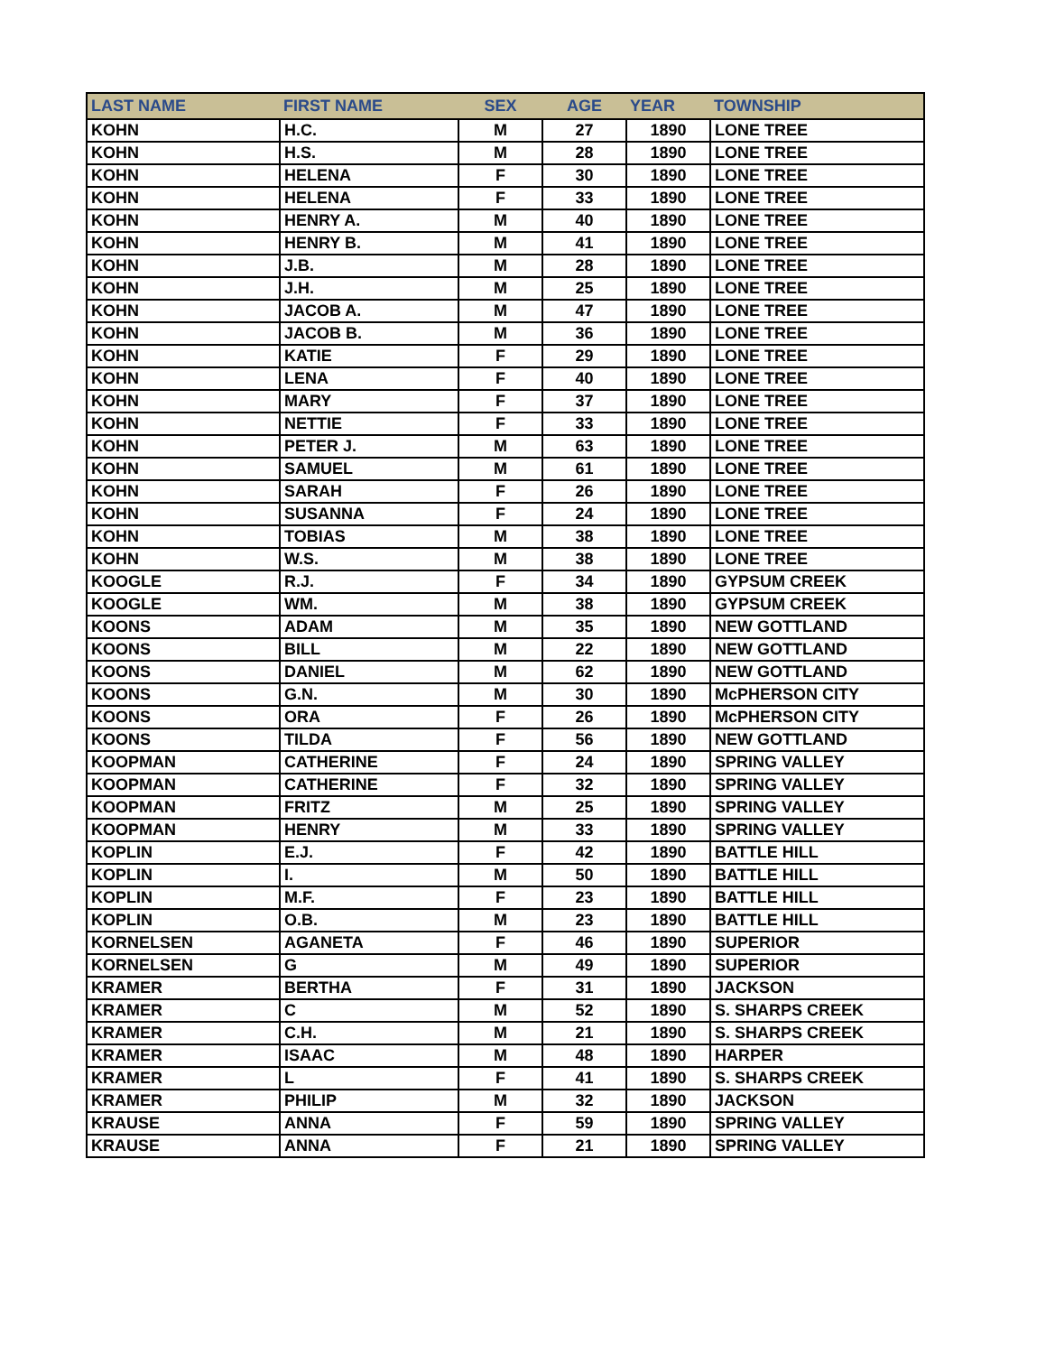| LAST NAME | FIRST NAME | SEX | AGE | YEAR | TOWNSHIP |
| --- | --- | --- | --- | --- | --- |
| KOHN | H.C. | M | 27 | 1890 | LONE TREE |
| KOHN | H.S. | M | 28 | 1890 | LONE TREE |
| KOHN | HELENA | F | 30 | 1890 | LONE TREE |
| KOHN | HELENA | F | 33 | 1890 | LONE TREE |
| KOHN | HENRY A. | M | 40 | 1890 | LONE TREE |
| KOHN | HENRY B. | M | 41 | 1890 | LONE TREE |
| KOHN | J.B. | M | 28 | 1890 | LONE TREE |
| KOHN | J.H. | M | 25 | 1890 | LONE TREE |
| KOHN | JACOB A. | M | 47 | 1890 | LONE TREE |
| KOHN | JACOB B. | M | 36 | 1890 | LONE TREE |
| KOHN | KATIE | F | 29 | 1890 | LONE TREE |
| KOHN | LENA | F | 40 | 1890 | LONE TREE |
| KOHN | MARY | F | 37 | 1890 | LONE TREE |
| KOHN | NETTIE | F | 33 | 1890 | LONE TREE |
| KOHN | PETER J. | M | 63 | 1890 | LONE TREE |
| KOHN | SAMUEL | M | 61 | 1890 | LONE TREE |
| KOHN | SARAH | F | 26 | 1890 | LONE TREE |
| KOHN | SUSANNA | F | 24 | 1890 | LONE TREE |
| KOHN | TOBIAS | M | 38 | 1890 | LONE TREE |
| KOHN | W.S. | M | 38 | 1890 | LONE TREE |
| KOOGLE | R.J. | F | 34 | 1890 | GYPSUM CREEK |
| KOOGLE | WM. | M | 38 | 1890 | GYPSUM CREEK |
| KOONS | ADAM | M | 35 | 1890 | NEW GOTTLAND |
| KOONS | BILL | M | 22 | 1890 | NEW GOTTLAND |
| KOONS | DANIEL | M | 62 | 1890 | NEW GOTTLAND |
| KOONS | G.N. | M | 30 | 1890 | McPHERSON CITY |
| KOONS | ORA | F | 26 | 1890 | McPHERSON CITY |
| KOONS | TILDA | F | 56 | 1890 | NEW GOTTLAND |
| KOOPMAN | CATHERINE | F | 24 | 1890 | SPRING VALLEY |
| KOOPMAN | CATHERINE | F | 32 | 1890 | SPRING VALLEY |
| KOOPMAN | FRITZ | M | 25 | 1890 | SPRING VALLEY |
| KOOPMAN | HENRY | M | 33 | 1890 | SPRING VALLEY |
| KOPLIN | E.J. | F | 42 | 1890 | BATTLE HILL |
| KOPLIN | I. | M | 50 | 1890 | BATTLE HILL |
| KOPLIN | M.F. | F | 23 | 1890 | BATTLE HILL |
| KOPLIN | O.B. | M | 23 | 1890 | BATTLE HILL |
| KORNELSEN | AGANETA | F | 46 | 1890 | SUPERIOR |
| KORNELSEN | G | M | 49 | 1890 | SUPERIOR |
| KRAMER | BERTHA | F | 31 | 1890 | JACKSON |
| KRAMER | C | M | 52 | 1890 | S. SHARPS CREEK |
| KRAMER | C.H. | M | 21 | 1890 | S. SHARPS CREEK |
| KRAMER | ISAAC | M | 48 | 1890 | HARPER |
| KRAMER | L | F | 41 | 1890 | S. SHARPS CREEK |
| KRAMER | PHILIP | M | 32 | 1890 | JACKSON |
| KRAUSE | ANNA | F | 59 | 1890 | SPRING VALLEY |
| KRAUSE | ANNA | F | 21 | 1890 | SPRING VALLEY |